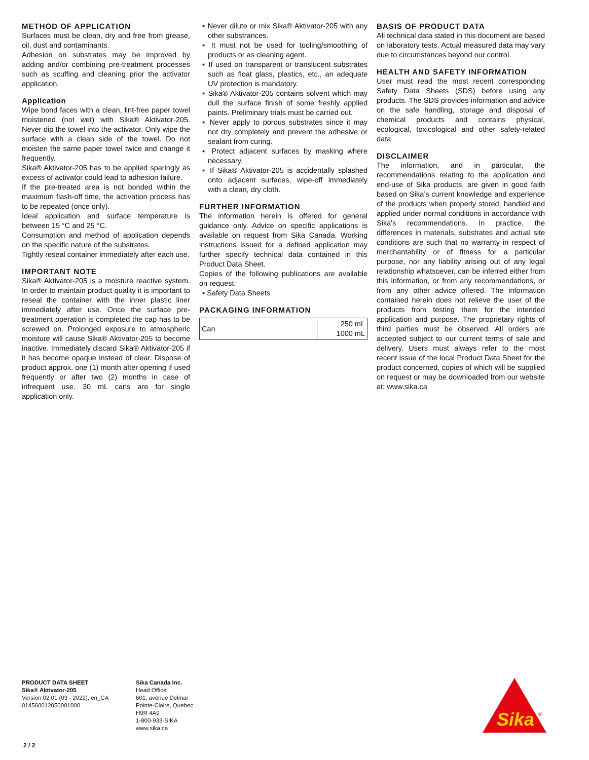METHOD OF APPLICATION
Surfaces must be clean, dry and free from grease, oil, dust and contaminants.
Adhesion on substrates may be improved by adding and/or combining pre-treatment processes such as scuffing and cleaning prior the activator application.
Application
Wipe bond faces with a clean, lint-free paper towel moistened (not wet) with Sika® Aktivator-205. Never dip the towel into the activator. Only wipe the surface with a clean side of the towel. Do not moisten the same paper towel twice and change it frequently.
Sika® Aktivator-205 has to be applied sparingly as excess of activator could lead to adhesion failure.
If the pre-treated area is not bonded within the maximum flash-off time, the activation process has to be repeated (once only).
Ideal application and surface temperature is between 15 °C and 25 °C.
Consumption and method of application depends on the specific nature of the substrates.
Tightly reseal container immediately after each use.
IMPORTANT NOTE
Sika® Aktivator-205 is a moisture reactive system. In order to maintain product quality it is important to reseal the container with the inner plastic liner immediately after use. Once the surface pre-treatment operation is completed the cap has to be screwed on. Prolonged exposure to atmospheric moisture will cause Sika® Aktivator-205 to become inactive. Immediately discard Sika® Aktivator-205 if it has become opaque instead of clear. Dispose of product approx. one (1) month after opening if used frequently or after two (2) months in case of infrequent use. 30 mL cans are for single application only.
▪ Never dilute or mix Sika® Aktivator-205 with any other substrances.
▪ It must not be used for tooling/smoothing of products or as cleaning agent.
▪ If used on transparent or translucent substrates such as float glass, plastics, etc., an adequate UV protection is mandatory.
▪ Sika® Aktivator-205 contains solvent which may dull the surface finish of some freshly applied paints. Preliminary trials must be carried out.
▪ Never apply to porous substrates since it may not dry completely and prevent the adhesive or sealant from curing.
▪ Protect adjacent surfaces by masking where necessary.
▪ If Sika® Aktivator-205 is accidentally splashed onto adjacent surfaces, wipe-off immediately with a clean, dry cloth.
FURTHER INFORMATION
The information herein is offered for general guidance only. Advice on specific applications is available on request from Sika Canada. Working instructions issued for a defined application may further specify technical data contained in this Product Data Sheet.
Copies of the following publications are available on request:
▪ Safety Data Sheets
PACKAGING INFORMATION
| Can | 250 mL 1000 mL |
BASIS OF PRODUCT DATA
All technical data stated in this document are based on laboratory tests. Actual measured data may vary due to circumstances beyond our control.
HEALTH AND SAFETY INFORMATION
User must read the most recent corresponding Safety Data Sheets (SDS) before using any products. The SDS provides information and advice on the safe handling, storage and disposal of chemical products and contains physical, ecological, toxicological and other safety-related data.
DISCLAIMER
The information, and in particular, the recommendations relating to the application and end-use of Sika products, are given in good faith based on Sika’s current knowledge and experience of the products when properly stored, handled and applied under normal conditions in accordance with Sika's recommendations. In practice, the differences in materials, substrates and actual site conditions are such that no warranty in respect of merchantability or of fitness for a particular purpose, nor any liability arising out of any legal relationship whatsoever, can be inferred either from this information, or from any recommendations, or from any other advice offered. The information contained herein does not relieve the user of the products from testing them for the intended application and purpose. The proprietary rights of third parties must be observed. All orders are accepted subject to our current terms of sale and delivery. Users must always refer to the most recent issue of the local Product Data Sheet for the product concerned, copies of which will be supplied on request or may be downloaded from our website at: www.sika.ca
PRODUCT DATA SHEET
Sika® Aktivator-205
Version 02.01 (03 - 2022), en_CA
014560012050001000
Sika Canada Inc.
Head Office
601, avenue Delmar
Pointe-Claire, Quebec
H9R 4A9
1-800-933-SIKA
www.sika.ca
2 / 2
Sika
®